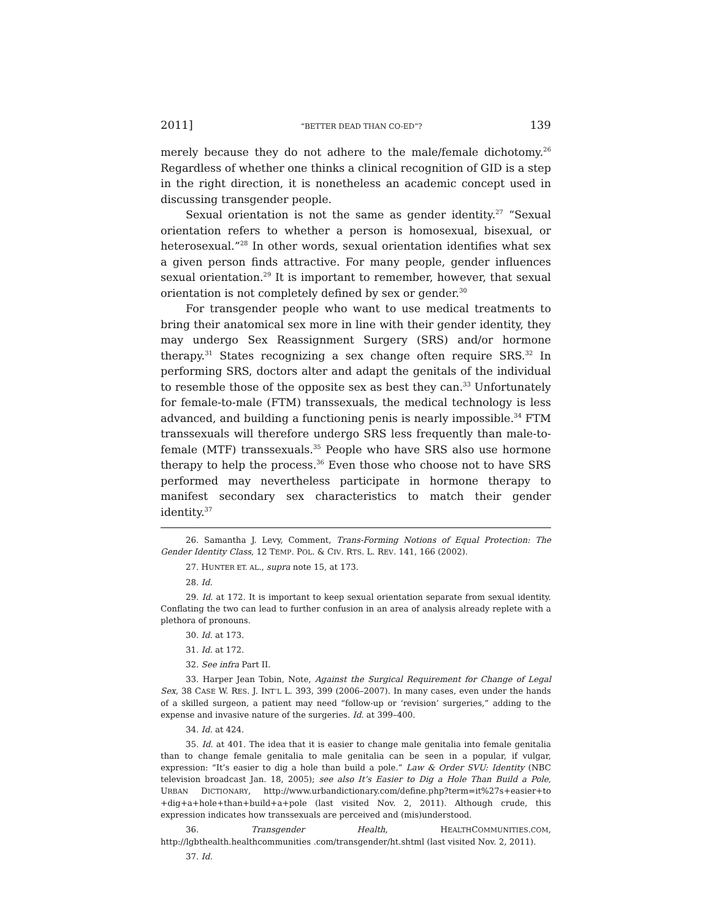2011] “BETTER DEAD THAN CO-ED”? 139
merely because they do not adhere to the male/female dichotomy.<sup>26</sup> Regardless of whether one thinks a clinical recognition of GID is a step in the right direction, it is nonetheless an academic concept used in discussing transgender people.
Sexual orientation is not the same as gender identity.<sup>27</sup> “Sexual orientation refers to whether a person is homosexual, bisexual, or heterosexual.”<sup>28</sup> In other words, sexual orientation identifies what sex a given person finds attractive. For many people, gender influences sexual orientation.<sup>29</sup> It is important to remember, however, that sexual orientation is not completely defined by sex or gender.<sup>30</sup>
For transgender people who want to use medical treatments to bring their anatomical sex more in line with their gender identity, they may undergo Sex Reassignment Surgery (SRS) and/or hormone therapy.<sup>31</sup> States recognizing a sex change often require SRS.<sup>32</sup> In performing SRS, doctors alter and adapt the genitals of the individual to resemble those of the opposite sex as best they can.<sup>33</sup> Unfortunately for female-to-male (FTM) transsexuals, the medical technology is less advanced, and building a functioning penis is nearly impossible.<sup>34</sup> FTM transsexuals will therefore undergo SRS less frequently than male-to-female (MTF) transsexuals.<sup>35</sup> People who have SRS also use hormone therapy to help the process.<sup>36</sup> Even those who choose not to have SRS performed may nevertheless participate in hormone therapy to manifest secondary sex characteristics to match their gender identity.<sup>37</sup>
26. Samantha J. Levy, Comment, Trans-Forming Notions of Equal Protection: The Gender Identity Class, 12 TEMP. POL. & CIV. RTS. L. REV. 141, 166 (2002).
27. HUNTER ET. AL., supra note 15, at 173.
28. Id.
29. Id. at 172. It is important to keep sexual orientation separate from sexual identity. Conflating the two can lead to further confusion in an area of analysis already replete with a plethora of pronouns.
30. Id. at 173.
31. Id. at 172.
32. See infra Part II.
33. Harper Jean Tobin, Note, Against the Surgical Requirement for Change of Legal Sex, 38 CASE W. RES. J. INT’L L. 393, 399 (2006–2007). In many cases, even under the hands of a skilled surgeon, a patient may need “follow-up or ‘revision’ surgeries,” adding to the expense and invasive nature of the surgeries. Id. at 399–400.
34. Id. at 424.
35. Id. at 401. The idea that it is easier to change male genitalia into female genitalia than to change female genitalia to male genitalia can be seen in a popular, if vulgar, expression: “It’s easier to dig a hole than build a pole.” Law & Order SVU: Identity (NBC television broadcast Jan. 18, 2005); see also It’s Easier to Dig a Hole Than Build a Pole, URBAN DICTIONARY, http://www.urbandictionary.com/define.php?term=it%27s+easier+to +dig+a+hole+than+build+a+pole (last visited Nov. 2, 2011). Although crude, this expression indicates how transsexuals are perceived and (mis)understood.
36. Transgender Health, HEALTHCOMMUNITIES.COM, http://lgbthealth.healthcommunities .com/transgender/ht.shtml (last visited Nov. 2, 2011).
37. Id.